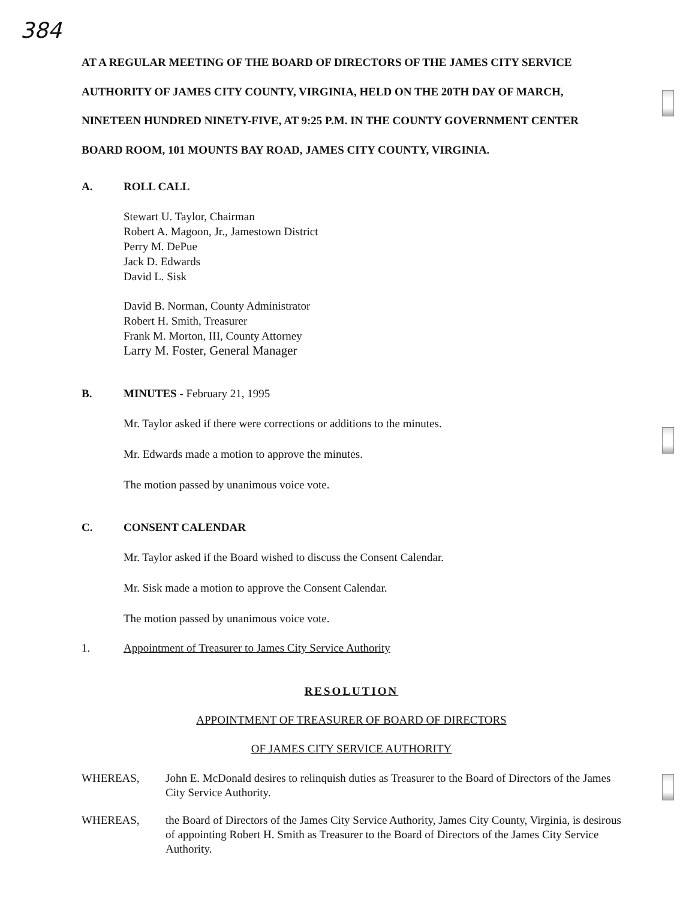384
AT A REGULAR MEETING OF THE BOARD OF DIRECTORS OF THE JAMES CITY SERVICE AUTHORITY OF JAMES CITY COUNTY, VIRGINIA, HELD ON THE 20TH DAY OF MARCH, NINETEEN HUNDRED NINETY-FIVE, AT 9:25 P.M. IN THE COUNTY GOVERNMENT CENTER BOARD ROOM, 101 MOUNTS BAY ROAD, JAMES CITY COUNTY, VIRGINIA.
A. ROLL CALL
Stewart U. Taylor, Chairman
Robert A. Magoon, Jr., Jamestown District
Perry M. DePue
Jack D. Edwards
David L. Sisk
David B. Norman, County Administrator
Robert H. Smith, Treasurer
Frank M. Morton, III, County Attorney
Larry M. Foster, General Manager
B. MINUTES - February 21, 1995
Mr. Taylor asked if there were corrections or additions to the minutes.
Mr. Edwards made a motion to approve the minutes.
The motion passed by unanimous voice vote.
C. CONSENT CALENDAR
Mr. Taylor asked if the Board wished to discuss the Consent Calendar.
Mr. Sisk made a motion to approve the Consent Calendar.
The motion passed by unanimous voice vote.
1. Appointment of Treasurer to James City Service Authority
RESOLUTION
APPOINTMENT OF TREASURER OF BOARD OF DIRECTORS
OF JAMES CITY SERVICE AUTHORITY
WHEREAS, John E. McDonald desires to relinquish duties as Treasurer to the Board of Directors of the James City Service Authority.
WHEREAS, the Board of Directors of the James City Service Authority, James City County, Virginia, is desirous of appointing Robert H. Smith as Treasurer to the Board of Directors of the James City Service Authority.